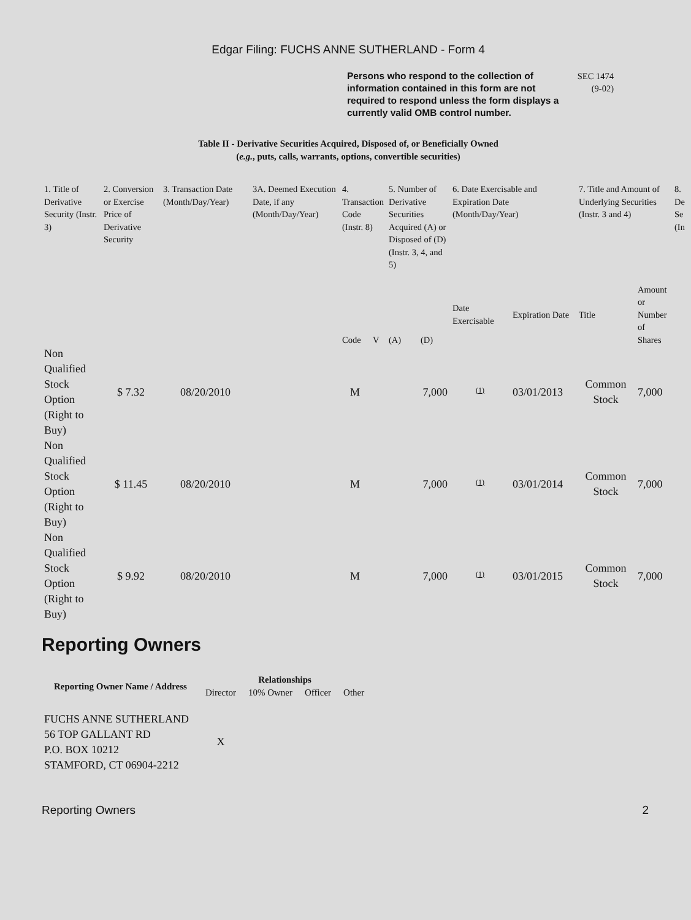Edgar Filing: FUCHS ANNE SUTHERLAND - Form 4
Persons who respond to the collection of information contained in this form are not required to respond unless the form displays a currently valid OMB control number.
SEC 1474
(9-02)
Table II - Derivative Securities Acquired, Disposed of, or Beneficially Owned
(e.g., puts, calls, warrants, options, convertible securities)
| 1. Title of Derivative Security (Instr. 3) | 2. Conversion or Exercise Price of Derivative Security | 3. Transaction Date (Month/Day/Year) | 3A. Deemed Execution Date, if any (Month/Day/Year) | 4. Transaction Code (Instr. 8) | | 5. Number of Derivative Securities Acquired (A) or Disposed of (D) (Instr. 3, 4, and 5) | | 6. Date Exercisable and Expiration Date (Month/Day/Year) | | 7. Title and Amount of Underlying Securities (Instr. 3 and 4) | | 8. De Se (In |
| | | | | Code | V | (A) | (D) | Date Exercisable | Expiration Date | Title | Amount or Number of Shares | |
| Non Qualified Stock Option (Right to Buy) | $ 7.32 | 08/20/2010 | | M | | | 7,000 | (1) | 03/01/2013 | Common Stock | 7,000 | |
| Non Qualified Stock Option (Right to Buy) | $ 11.45 | 08/20/2010 | | M | | | 7,000 | (1) | 03/01/2014 | Common Stock | 7,000 | |
| Non Qualified Stock Option (Right to Buy) | $ 9.92 | 08/20/2010 | | M | | | 7,000 | (1) | 03/01/2015 | Common Stock | 7,000 | |
Reporting Owners
| Reporting Owner Name / Address | Relationships | | | |
| --- | --- | --- | --- | --- |
| | Director | 10% Owner | Officer | Other |
| FUCHS ANNE SUTHERLAND 56 TOP GALLANT RD P.O. BOX 10212 STAMFORD, CT 06904-2212 | X | | | |
Reporting Owners 2